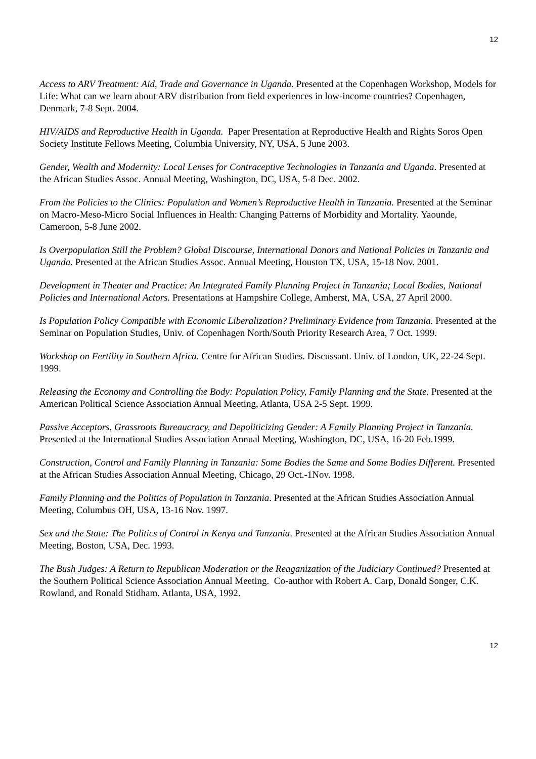12
Access to ARV Treatment: Aid, Trade and Governance in Uganda. Presented at the Copenhagen Workshop, Models for Life: What can we learn about ARV distribution from field experiences in low-income countries? Copenhagen, Denmark, 7-8 Sept. 2004.
HIV/AIDS and Reproductive Health in Uganda. Paper Presentation at Reproductive Health and Rights Soros Open Society Institute Fellows Meeting, Columbia University, NY, USA, 5 June 2003.
Gender, Wealth and Modernity: Local Lenses for Contraceptive Technologies in Tanzania and Uganda. Presented at the African Studies Assoc. Annual Meeting, Washington, DC, USA, 5-8 Dec. 2002.
From the Policies to the Clinics: Population and Women’s Reproductive Health in Tanzania. Presented at the Seminar on Macro-Meso-Micro Social Influences in Health: Changing Patterns of Morbidity and Mortality. Yaounde, Cameroon, 5-8 June 2002.
Is Overpopulation Still the Problem? Global Discourse, International Donors and National Policies in Tanzania and Uganda. Presented at the African Studies Assoc. Annual Meeting, Houston TX, USA, 15-18 Nov. 2001.
Development in Theater and Practice: An Integrated Family Planning Project in Tanzania; Local Bodies, National Policies and International Actors. Presentations at Hampshire College, Amherst, MA, USA, 27 April 2000.
Is Population Policy Compatible with Economic Liberalization? Preliminary Evidence from Tanzania. Presented at the Seminar on Population Studies, Univ. of Copenhagen North/South Priority Research Area, 7 Oct. 1999.
Workshop on Fertility in Southern Africa. Centre for African Studies. Discussant. Univ. of London, UK, 22-24 Sept. 1999.
Releasing the Economy and Controlling the Body: Population Policy, Family Planning and the State. Presented at the American Political Science Association Annual Meeting, Atlanta, USA 2-5 Sept. 1999.
Passive Acceptors, Grassroots Bureaucracy, and Depoliticizing Gender: A Family Planning Project in Tanzania. Presented at the International Studies Association Annual Meeting, Washington, DC, USA, 16-20 Feb.1999.
Construction, Control and Family Planning in Tanzania: Some Bodies the Same and Some Bodies Different. Presented at the African Studies Association Annual Meeting, Chicago, 29 Oct.-1Nov. 1998.
Family Planning and the Politics of Population in Tanzania. Presented at the African Studies Association Annual Meeting, Columbus OH, USA, 13-16 Nov. 1997.
Sex and the State: The Politics of Control in Kenya and Tanzania. Presented at the African Studies Association Annual Meeting, Boston, USA, Dec. 1993.
The Bush Judges: A Return to Republican Moderation or the Reaganization of the Judiciary Continued? Presented at the Southern Political Science Association Annual Meeting. Co-author with Robert A. Carp, Donald Songer, C.K. Rowland, and Ronald Stidham. Atlanta, USA, 1992.
12